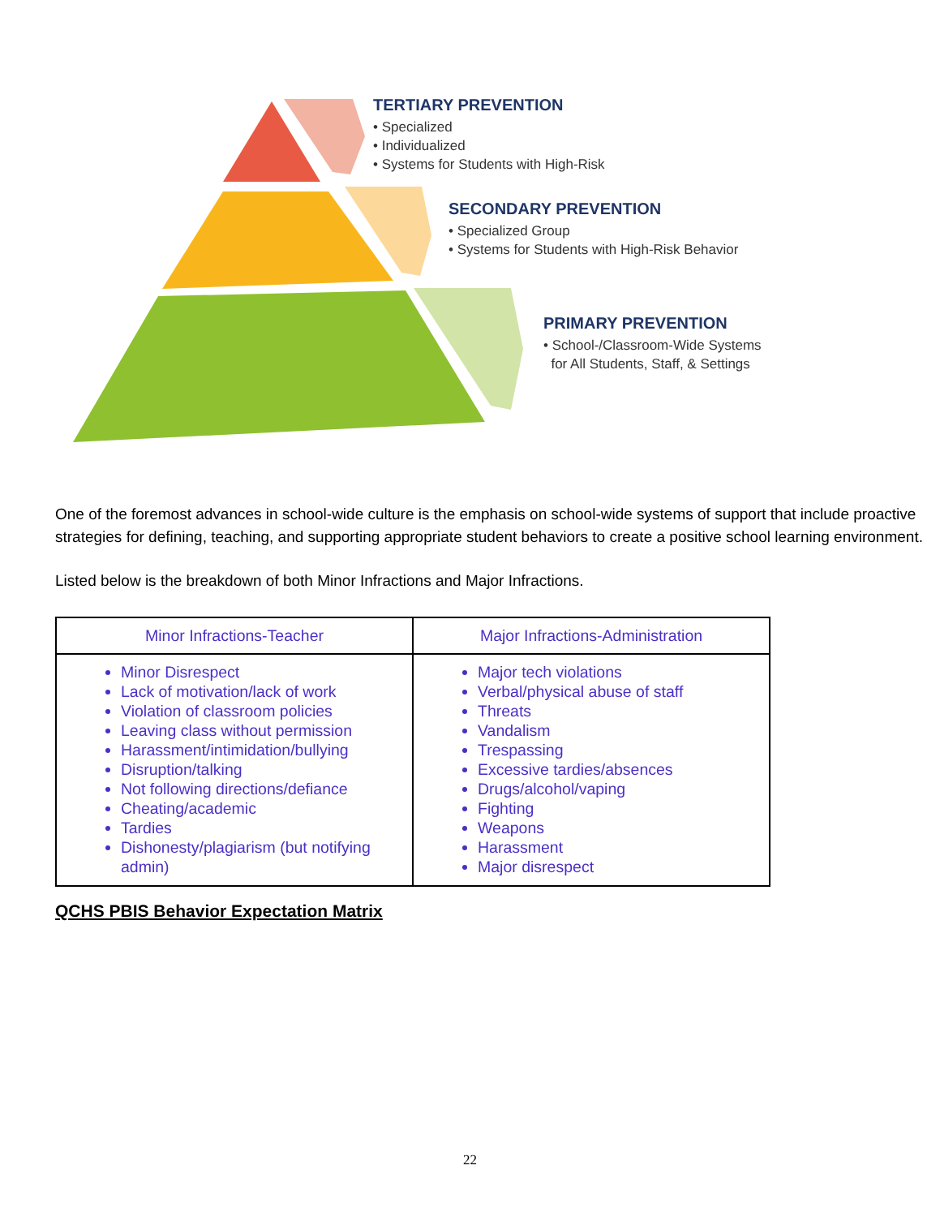TERTIARY PREVENTION
• Specialized
• Individualized
• Systems for Students with High-Risk
SECONDARY PREVENTION
• Specialized Group
• Systems for Students with High-Risk Behavior
PRIMARY PREVENTION
• School-/Classroom-Wide Systems
for All Students, Staff, & Settings
One of the foremost advances in school-wide culture is the emphasis on school-wide systems of support that include proactive strategies for defining, teaching, and supporting appropriate student behaviors to create a positive school learning environment.
Listed below is the breakdown of both Minor Infractions and Major Infractions.
| Minor Infractions-Teacher | Major Infractions-Administration |
| --- | --- |
| Minor Disrespect Lack of motivation/lack of work Violation of classroom policies Leaving class without permission Harassment/intimidation/bullying Disruption/talking Not following directions/defiance Cheating/academic Tardies Dishonesty/plagiarism (but notifying admin) | Major tech violations Verbal/physical abuse of staff Threats Vandalism Trespassing Excessive tardies/absences Drugs/alcohol/vaping Fighting Weapons Harassment Major disrespect |
QCHS PBIS Behavior Expectation Matrix
22